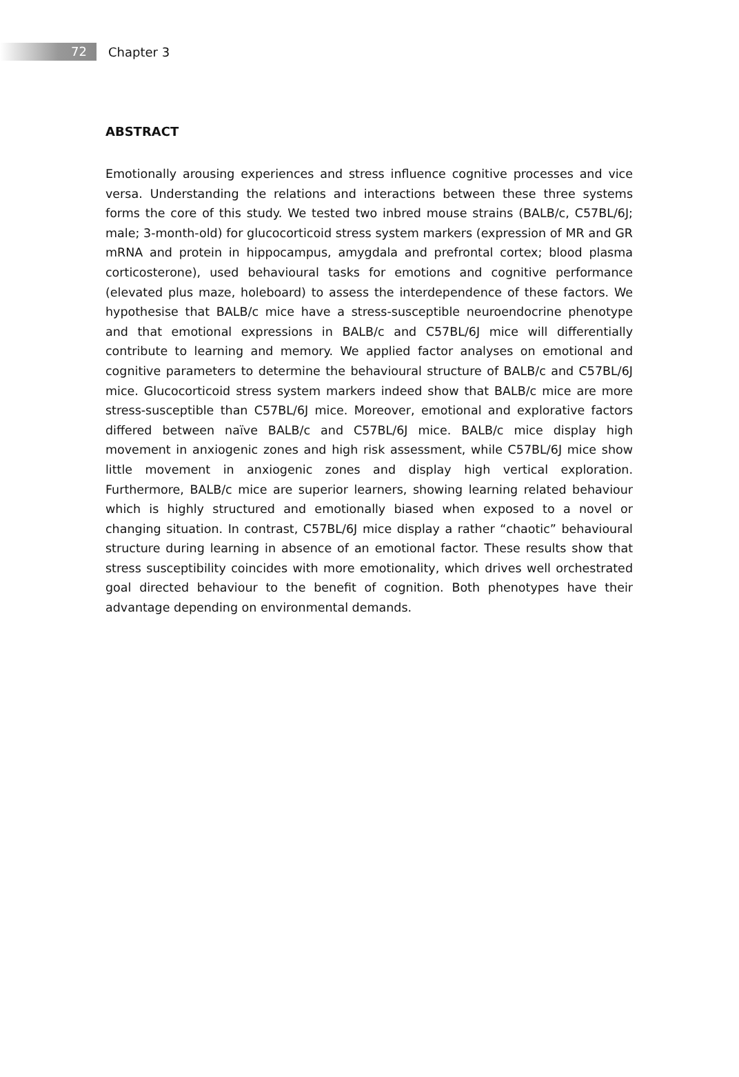72
Chapter 3
ABSTRACT
Emotionally arousing experiences and stress influence cognitive processes and vice versa. Understanding the relations and interactions between these three systems forms the core of this study. We tested two inbred mouse strains (BALB/c, C57BL/6J; male; 3-month-old) for glucocorticoid stress system markers (expression of MR and GR mRNA and protein in hippocampus, amygdala and prefrontal cortex; blood plasma corticosterone), used behavioural tasks for emotions and cognitive performance (elevated plus maze, holeboard) to assess the interdependence of these factors. We hypothesise that BALB/c mice have a stress-susceptible neuroendocrine phenotype and that emotional expressions in BALB/c and C57BL/6J mice will differentially contribute to learning and memory. We applied factor analyses on emotional and cognitive parameters to determine the behavioural structure of BALB/c and C57BL/6J mice. Glucocorticoid stress system markers indeed show that BALB/c mice are more stress-susceptible than C57BL/6J mice. Moreover, emotional and explorative factors differed between naïve BALB/c and C57BL/6J mice. BALB/c mice display high movement in anxiogenic zones and high risk assessment, while C57BL/6J mice show little movement in anxiogenic zones and display high vertical exploration. Furthermore, BALB/c mice are superior learners, showing learning related behaviour which is highly structured and emotionally biased when exposed to a novel or changing situation. In contrast, C57BL/6J mice display a rather “chaotic” behavioural structure during learning in absence of an emotional factor. These results show that stress susceptibility coincides with more emotionality, which drives well orchestrated goal directed behaviour to the benefit of cognition. Both phenotypes have their advantage depending on environmental demands.